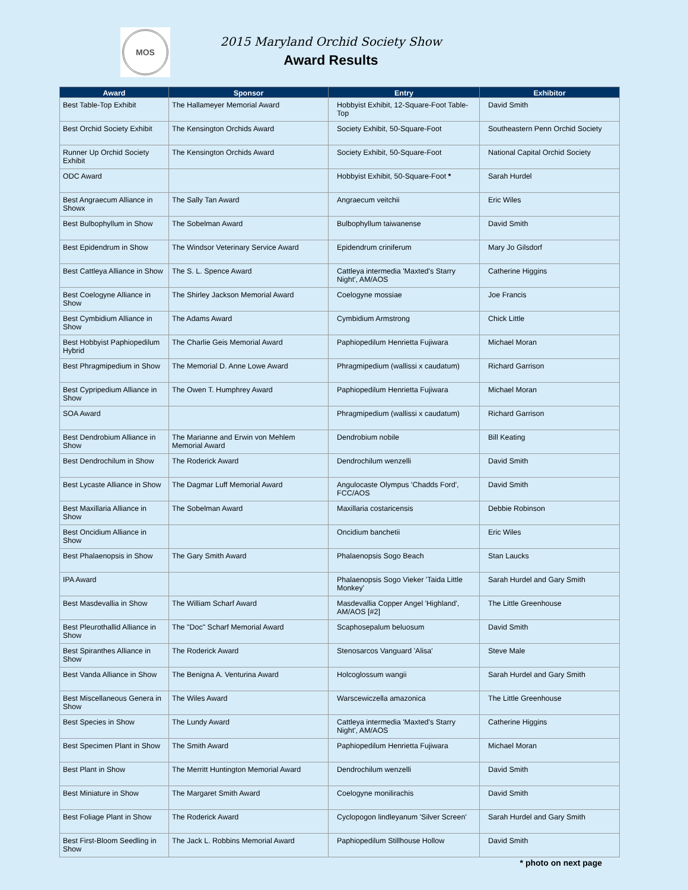MOS
2015 Maryland Orchid Society Show
Award Results
| Award | Sponsor | Entry | Exhibitor |
| --- | --- | --- | --- |
| Best Table-Top Exhibit | The Hallameyer Memorial Award | Hobbyist Exhibit, 12-Square-Foot Table-Top | David Smith |
| Best Orchid Society Exhibit | The Kensington Orchids Award | Society Exhibit, 50-Square-Foot | Southeastern Penn Orchid Society |
| Runner Up Orchid Society Exhibit | The Kensington Orchids Award | Society Exhibit, 50-Square-Foot | National Capital Orchid Society |
| ODC Award | | Hobbyist Exhibit, 50-Square-Foot * | Sarah Hurdel |
| Best Angraecum Alliance in Showx | The Sally Tan Award | Angraecum veitchii | Eric Wiles |
| Best Bulbophyllum in Show | The Sobelman Award | Bulbophyllum taiwanense | David Smith |
| Best Epidendrum in Show | The Windsor Veterinary Service Award | Epidendrum criniferum | Mary Jo Gilsdorf |
| Best Cattleya Alliance in Show | The S. L. Spence Award | Cattleya intermedia 'Maxted's Starry Night', AM/AOS | Catherine Higgins |
| Best Coelogyne Alliance in Show | The Shirley Jackson Memorial Award | Coelogyne mossiae | Joe Francis |
| Best Cymbidium Alliance in Show | The Adams Award | Cymbidium Armstrong | Chick Little |
| Best Hobbyist Paphiopedilum Hybrid | The Charlie Geis Memorial Award | Paphiopedilum Henrietta Fujiwara | Michael Moran |
| Best Phragmipedium in Show | The Memorial D. Anne Lowe Award | Phragmipedium (wallissi x caudatum) | Richard Garrison |
| Best Cypripedium Alliance in Show | The Owen T. Humphrey Award | Paphiopedilum Henrietta Fujiwara | Michael Moran |
| SOA Award | | Phragmipedium (wallissi x caudatum) | Richard Garrison |
| Best Dendrobium Alliance in Show | The Marianne and Erwin von Mehlem Memorial Award | Dendrobium nobile | Bill Keating |
| Best Dendrochilum in Show | The Roderick Award | Dendrochilum wenzelli | David Smith |
| Best Lycaste Alliance in Show | The Dagmar Luff Memorial Award | Angulocaste Olympus 'Chadds Ford', FCC/AOS | David Smith |
| Best Maxillaria Alliance in Show | The Sobelman Award | Maxillaria costaricensis | Debbie Robinson |
| Best Oncidium Alliance in Show | | Oncidium banchetii | Eric Wiles |
| Best Phalaenopsis in Show | The Gary Smith Award | Phalaenopsis Sogo Beach | Stan Laucks |
| IPA Award | | Phalaenopsis Sogo Vieker 'Taida Little Monkey' | Sarah Hurdel and Gary Smith |
| Best Masdevallia in Show | The William Scharf Award | Masdevallia Copper Angel 'Highland', AM/AOS [#2] | The Little Greenhouse |
| Best Pleurothallid Alliance in Show | The "Doc" Scharf Memorial Award | Scaphosepalum beluosum | David Smith |
| Best Spiranthes Alliance in Show | The Roderick Award | Stenosarcos Vanguard 'Alisa' | Steve Male |
| Best Vanda Alliance in Show | The Benigna A. Venturina Award | Holcoglossum wangii | Sarah Hurdel and Gary Smith |
| Best Miscellaneous Genera in Show | The Wiles Award | Warscewiczella amazonica | The Little Greenhouse |
| Best Species in Show | The Lundy Award | Cattleya intermedia 'Maxted's Starry Night', AM/AOS | Catherine Higgins |
| Best Specimen Plant in Show | The Smith Award | Paphiopedilum Henrietta Fujiwara | Michael Moran |
| Best Plant in Show | The Merritt Huntington Memorial Award | Dendrochilum wenzelli | David Smith |
| Best Miniature in Show | The Margaret Smith Award | Coelogyne monilirachis | David Smith |
| Best Foliage Plant in Show | The Roderick Award | Cyclopogon lindleyanum 'Silver Screen' | Sarah Hurdel and Gary Smith |
| Best First-Bloom Seedling in Show | The Jack L. Robbins Memorial Award | Paphiopedilum Stillhouse Hollow | David Smith |
* photo on next page